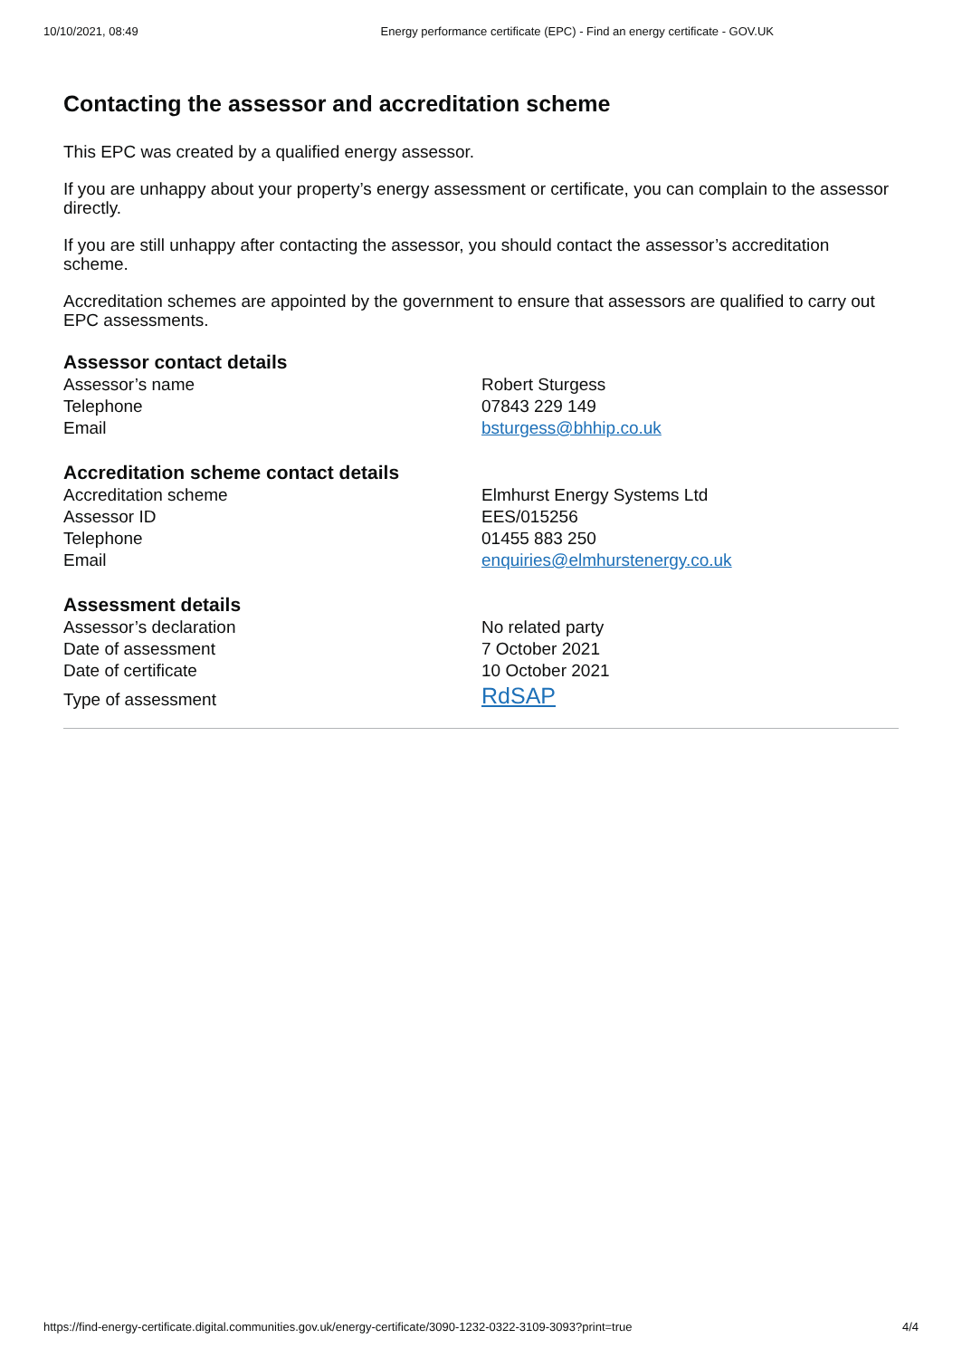10/10/2021, 08:49 Energy performance certificate (EPC) - Find an energy certificate - GOV.UK
Contacting the assessor and accreditation scheme
This EPC was created by a qualified energy assessor.
If you are unhappy about your property’s energy assessment or certificate, you can complain to the assessor directly.
If you are still unhappy after contacting the assessor, you should contact the assessor’s accreditation scheme.
Accreditation schemes are appointed by the government to ensure that assessors are qualified to carry out EPC assessments.
Assessor contact details
| Assessor’s name | Robert Sturgess |
| Telephone | 07843 229 149 |
| Email | bsturgess@bhhip.co.uk |
Accreditation scheme contact details
| Accreditation scheme | Elmhurst Energy Systems Ltd |
| Assessor ID | EES/015256 |
| Telephone | 01455 883 250 |
| Email | enquiries@elmhurstenergy.co.uk |
Assessment details
| Assessor’s declaration | No related party |
| Date of assessment | 7 October 2021 |
| Date of certificate | 10 October 2021 |
| Type of assessment | RdSAP |
https://find-energy-certificate.digital.communities.gov.uk/energy-certificate/3090-1232-0322-3109-3093?print=true 4/4